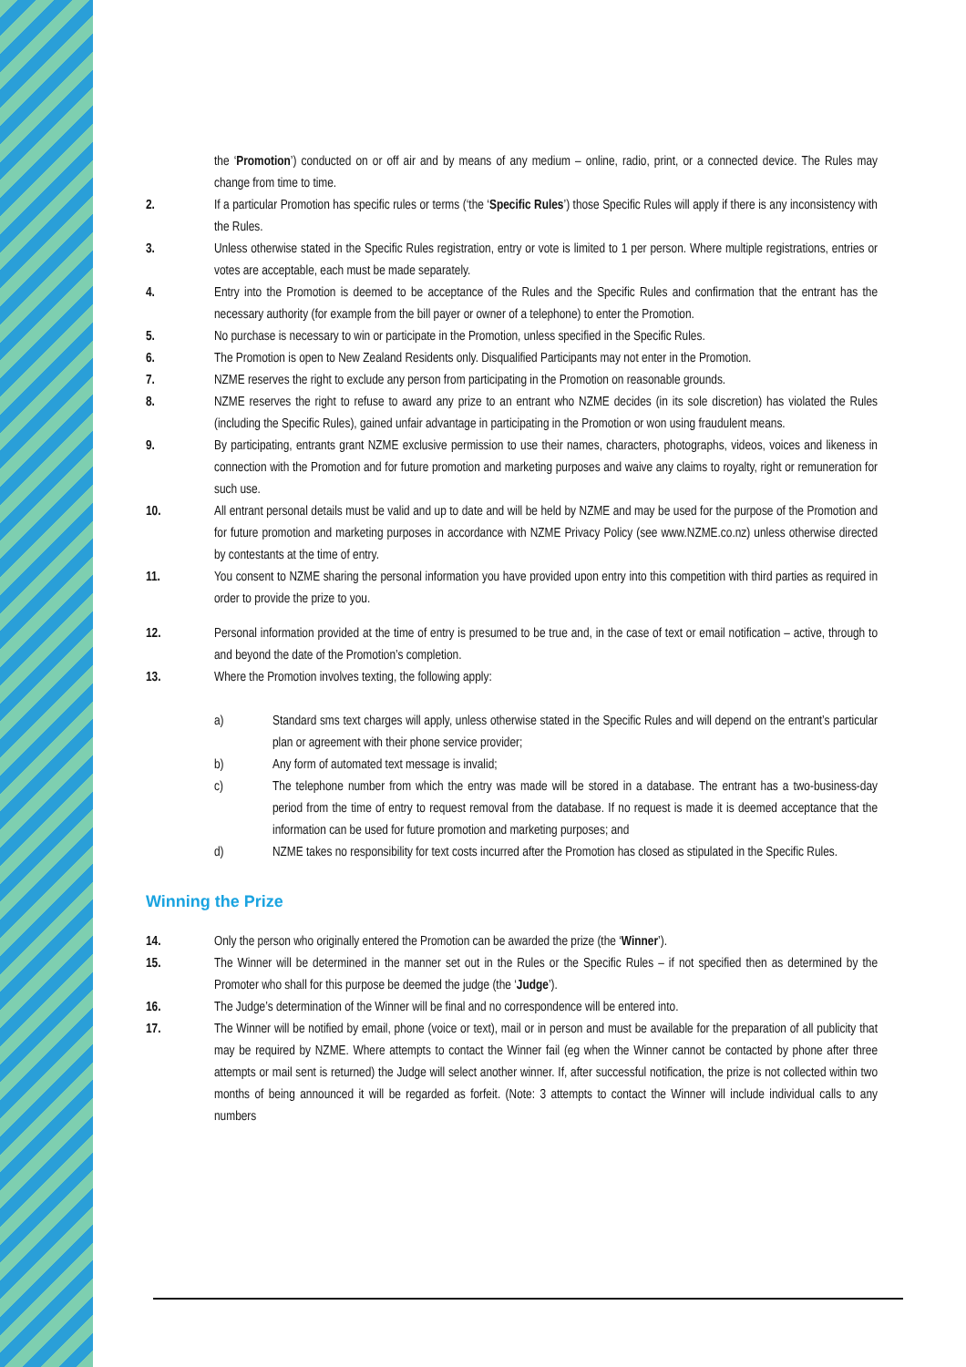the ‘Promotion’) conducted on or off air and by means of any medium – online, radio, print, or a connected device. The Rules may change from time to time.
2. If a particular Promotion has specific rules or terms (‘the ‘Specific Rules’) those Specific Rules will apply if there is any inconsistency with the Rules.
3. Unless otherwise stated in the Specific Rules registration, entry or vote is limited to 1 per person. Where multiple registrations, entries or votes are acceptable, each must be made separately.
4. Entry into the Promotion is deemed to be acceptance of the Rules and the Specific Rules and confirmation that the entrant has the necessary authority (for example from the bill payer or owner of a telephone) to enter the Promotion.
5. No purchase is necessary to win or participate in the Promotion, unless specified in the Specific Rules.
6. The Promotion is open to New Zealand Residents only. Disqualified Participants may not enter in the Promotion.
7. NZME reserves the right to exclude any person from participating in the Promotion on reasonable grounds.
8. NZME reserves the right to refuse to award any prize to an entrant who NZME decides (in its sole discretion) has violated the Rules (including the Specific Rules), gained unfair advantage in participating in the Promotion or won using fraudulent means.
9. By participating, entrants grant NZME exclusive permission to use their names, characters, photographs, videos, voices and likeness in connection with the Promotion and for future promotion and marketing purposes and waive any claims to royalty, right or remuneration for such use.
10. All entrant personal details must be valid and up to date and will be held by NZME and may be used for the purpose of the Promotion and for future promotion and marketing purposes in accordance with NZME Privacy Policy (see www.NZME.co.nz) unless otherwise directed by contestants at the time of entry.
11. You consent to NZME sharing the personal information you have provided upon entry into this competition with third parties as required in order to provide the prize to you.
12. Personal information provided at the time of entry is presumed to be true and, in the case of text or email notification – active, through to and beyond the date of the Promotion’s completion.
13. Where the Promotion involves texting, the following apply:
a) Standard sms text charges will apply, unless otherwise stated in the Specific Rules and will depend on the entrant’s particular plan or agreement with their phone service provider;
b) Any form of automated text message is invalid;
c) The telephone number from which the entry was made will be stored in a database. The entrant has a two-business-day period from the time of entry to request removal from the database. If no request is made it is deemed acceptance that the information can be used for future promotion and marketing purposes; and
d) NZME takes no responsibility for text costs incurred after the Promotion has closed as stipulated in the Specific Rules.
Winning the Prize
14. Only the person who originally entered the Promotion can be awarded the prize (the ‘Winner’).
15. The Winner will be determined in the manner set out in the Rules or the Specific Rules – if not specified then as determined by the Promoter who shall for this purpose be deemed the judge (the ‘Judge’).
16. The Judge’s determination of the Winner will be final and no correspondence will be entered into.
17. The Winner will be notified by email, phone (voice or text), mail or in person and must be available for the preparation of all publicity that may be required by NZME. Where attempts to contact the Winner fail (eg when the Winner cannot be contacted by phone after three attempts or mail sent is returned) the Judge will select another winner. If, after successful notification, the prize is not collected within two months of being announced it will be regarded as forfeit. (Note: 3 attempts to contact the Winner will include individual calls to any numbers